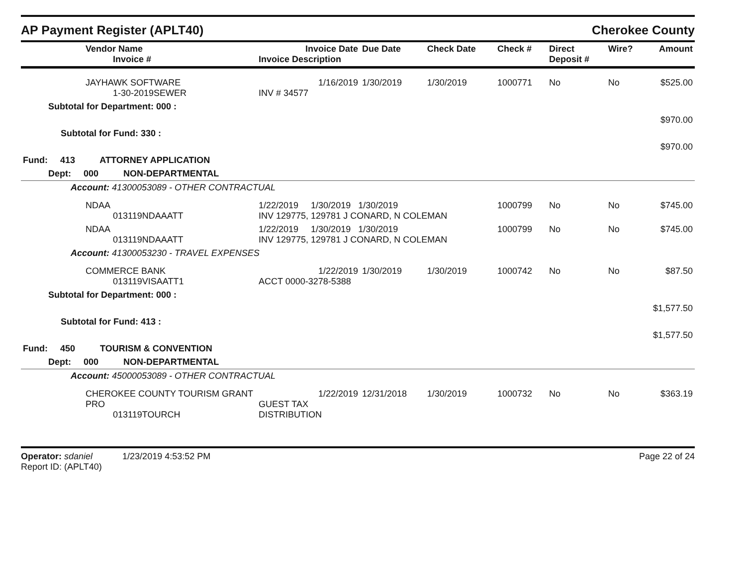AP Payment Register (APLT40) Cherokee County
| Vendor Name Invoice # | Invoice Date Invoice Description | Due Date | Check Date | Check # | Direct Deposit # | Wire? | Amount |
| --- | --- | --- | --- | --- | --- | --- | --- |
| JAYHAWK SOFTWARE 1-30-2019SEWER | 1/16/2019 INV # 34577 | 1/30/2019 | 1/30/2019 | 1000771 | No | No | $525.00 |
| Subtotal for Department: 000 : | | | | | | | |
| $970.00 | | | | | | | |
| Subtotal for Fund: 330 : | | | | | | | |
| $970.00 | | | | | | | |
| Fund: 413 ATTORNEY APPLICATION | | | | | | | |
| Dept: 000 NON-DEPARTMENTAL | | | | | | | |
| Account: 41300053089 - OTHER CONTRACTUAL | | | | | | | |
| NDAA 013119NDAAATT | 1/22/2019 1/30/2019 1/30/2019 INV 129775, 129781 J CONARD, N COLEMAN | | | 1000799 | No | No | $745.00 |
| NDAA 013119NDAAATT | 1/22/2019 1/30/2019 1/30/2019 INV 129775, 129781 J CONARD, N COLEMAN | | | 1000799 | No | No | $745.00 |
| Account: 41300053230 - TRAVEL EXPENSES | | | | | | | |
| COMMERCE BANK 013119VISAATT1 | 1/22/2019 ACCT 0000-3278-5388 | 1/30/2019 | 1/30/2019 | 1000742 | No | No | $87.50 |
| Subtotal for Department: 000 : | | | | | | | |
| $1,577.50 | | | | | | | |
| Subtotal for Fund: 413 : | | | | | | | |
| $1,577.50 | | | | | | | |
| Fund: 450 TOURISM & CONVENTION | | | | | | | |
| Dept: 000 NON-DEPARTMENTAL | | | | | | | |
| Account: 45000053089 - OTHER CONTRACTUAL | | | | | | | |
| CHEROKEE COUNTY TOURISM GRANT PRO 013119TOURCH | 1/22/2019 GUEST TAX DISTRIBUTION | 12/31/2018 | 1/30/2019 | 1000732 | No | No | $363.19 |
Operator: sdaniel 1/23/2019 4:53:52 PM
Report ID: (APLT40)
Page 22 of 24